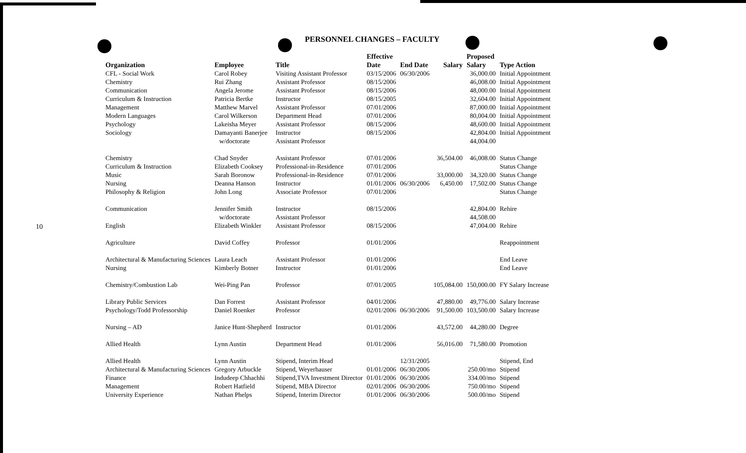PERSONNEL CHANGES – FACULTY
10
| Organization | Employee | Title | Effective Date | End Date | Salary | Proposed Salary | Type Action |
| --- | --- | --- | --- | --- | --- | --- | --- |
| CFL - Social Work | Carol Robey | Visiting Assistant Professor | 03/15/2006 | 06/30/2006 | | 36,000.00 | Initial Appointment |
| Chemistry | Rui Zhang | Assistant Professor | 08/15/2006 | | | 46,008.00 | Initial Appointment |
| Communication | Angela Jerome | Assistant Professor | 08/15/2006 | | | 48,000.00 | Initial Appointment |
| Curriculum & Instruction | Patricia Bertke | Instructor | 08/15/2005 | | | 32,604.00 | Initial Appointment |
| Management | Matthew Marvel | Assistant Professor | 07/01/2006 | | | 87,000.00 | Initial Appointment |
| Modern Languages | Carol Wilkerson | Department Head | 07/01/2006 | | | 80,004.00 | Initial Appointment |
| Psychology | Lakeisha Meyer | Assistant Professor | 08/15/2006 | | | 48,600.00 | Initial Appointment |
| Sociology | Damayanti Banerjee | Instructor | 08/15/2006 | | | 42,804.00 | Initial Appointment |
| | w/doctorate | Assistant Professor | | | | 44,004.00 | |
| Chemistry | Chad Snyder | Assistant Professor | 07/01/2006 | | 36,504.00 | 46,008.00 | Status Change |
| Curriculum & Instruction | Elizabeth Cooksey | Professional-in-Residence | 07/01/2006 | | | | Status Change |
| Music | Sarah Boronow | Professional-in-Residence | 07/01/2006 | | 33,000.00 | 34,320.00 | Status Change |
| Nursing | Deanna Hanson | Instructor | 01/01/2006 | 06/30/2006 | 6,450.00 | 17,502.00 | Status Change |
| Philosophy & Religion | John Long | Associate Professor | 07/01/2006 | | | | Status Change |
| Communication | Jennifer Smith | Instructor | 08/15/2006 | | | 42,804.00 | Rehire |
| | w/doctorate | Assistant Professor | | | | 44,508.00 | |
| English | Elizabeth Winkler | Assistant Professor | 08/15/2006 | | | 47,004.00 | Rehire |
| Agriculture | David Coffey | Professor | 01/01/2006 | | | | Reappointment |
| Architectural & Manufacturing Sciences | Laura Leach | Assistant Professor | 01/01/2006 | | | | End Leave |
| Nursing | Kimberly Botner | Instructor | 01/01/2006 | | | | End Leave |
| Chemistry/Combustion Lab | Wei-Ping Pan | Professor | 07/01/2005 | | 105,084.00 | 150,000.00 | FY Salary Increase |
| Library Public Services | Dan Forrest | Assistant Professor | 04/01/2006 | | 47,880.00 | 49,776.00 | Salary Increase |
| Psychology/Todd Professorship | Daniel Roenker | Professor | 02/01/2006 | 06/30/2006 | 91,500.00 | 103,500.00 | Salary Increase |
| Nursing – AD | Janice Hunt-Shepherd | Instructor | 01/01/2006 | | 43,572.00 | 44,280.00 | Degree |
| Allied Health | Lynn Austin | Department Head | 01/01/2006 | | 56,016.00 | 71,580.00 | Promotion |
| Allied Health | Lynn Austin | Stipend, Interim Head | | 12/31/2005 | | | Stipend, End |
| Architectural & Manufacturing Sciences | Gregory Arbuckle | Stipend, Weyerhauser | 01/01/2006 | 06/30/2006 | | 250.00/mo | Stipend |
| Finance | Indudeep Chhachhi | Stipend,TVA Investment Director | 01/01/2006 | 06/30/2006 | | 334.00/mo | Stipend |
| Management | Robert Hatfield | Stipend, MBA Director | 02/01/2006 | 06/30/2006 | | 750.00/mo | Stipend |
| University Experience | Nathan Phelps | Stipend, Interim Director | 01/01/2006 | 06/30/2006 | | 500.00/mo | Stipend |